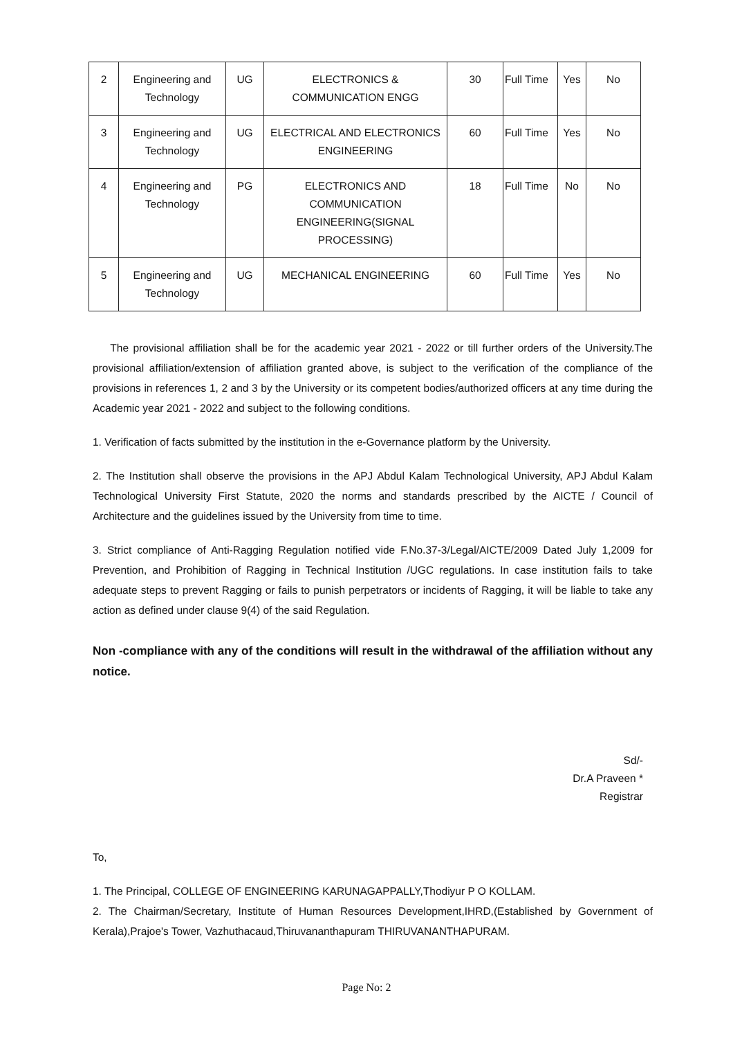| 2 | Engineering and Technology | UG | ELECTRONICS & COMMUNICATION ENGG | 30 | Full Time | Yes | No |
| 3 | Engineering and Technology | UG | ELECTRICAL AND ELECTRONICS ENGINEERING | 60 | Full Time | Yes | No |
| 4 | Engineering and Technology | PG | ELECTRONICS AND COMMUNICATION ENGINEERING(SIGNAL PROCESSING) | 18 | Full Time | No | No |
| 5 | Engineering and Technology | UG | MECHANICAL ENGINEERING | 60 | Full Time | Yes | No |
The provisional affiliation shall be for the academic year 2021 - 2022 or till further orders of the University.The provisional affiliation/extension of affiliation granted above, is subject to the verification of the compliance of the provisions in references 1, 2 and 3 by the University or its competent bodies/authorized officers at any time during the Academic year 2021 - 2022 and subject to the following conditions.
1. Verification of facts submitted by the institution in the e-Governance platform by the University.
2. The Institution shall observe the provisions in the APJ Abdul Kalam Technological University, APJ Abdul Kalam Technological University First Statute, 2020 the norms and standards prescribed by the AICTE / Council of Architecture and the guidelines issued by the University from time to time.
3. Strict compliance of Anti-Ragging Regulation notified vide F.No.37-3/Legal/AICTE/2009 Dated July 1,2009 for Prevention, and Prohibition of Ragging in Technical Institution /UGC regulations. In case institution fails to take adequate steps to prevent Ragging or fails to punish perpetrators or incidents of Ragging, it will be liable to take any action as defined under clause 9(4) of the said Regulation.
Non -compliance with any of the conditions will result in the withdrawal of the affiliation without any notice.
Sd/-
Dr.A Praveen *
Registrar
To,
1. The Principal, COLLEGE OF ENGINEERING KARUNAGAPPALLY,Thodiyur P O KOLLAM.
2. The Chairman/Secretary, Institute of Human Resources Development,IHRD,(Established by Government of Kerala),Prajoe's Tower, Vazhuthacaud,Thiruvananthapuram THIRUVANANTHAPURAM.
Page No: 2